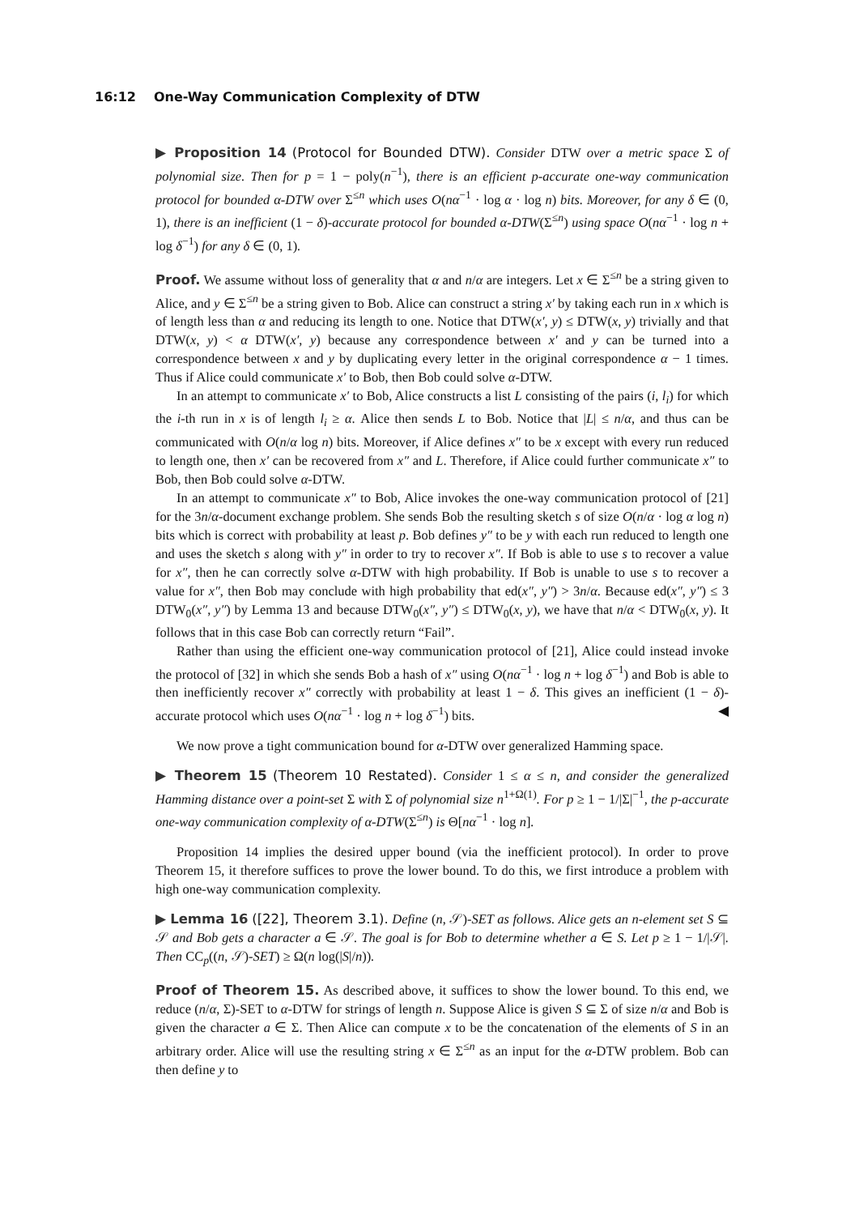16:12 One-Way Communication Complexity of DTW
▶ Proposition 14 (Protocol for Bounded DTW). Consider DTW over a metric space Σ of polynomial size. Then for p = 1 − poly(n<sup>−1</sup>), there is an efficient p-accurate one-way communication protocol for bounded α-DTW over Σ<sup>≤n</sup> which uses O(nα<sup>−1</sup> · log α · log n) bits. Moreover, for any δ ∈ (0, 1), there is an inefficient (1 − δ)-accurate protocol for bounded α-DTW(Σ<sup>≤n</sup>) using space O(nα<sup>−1</sup> · log n + log δ<sup>−1</sup>) for any δ ∈ (0, 1).
Proof. We assume without loss of generality that α and n/α are integers. Let x ∈ Σ<sup>≤n</sup> be a string given to Alice, and y ∈ Σ<sup>≤n</sup> be a string given to Bob. Alice can construct a string x′ by taking each run in x which is of length less than α and reducing its length to one. Notice that DTW(x′, y) ≤ DTW(x, y) trivially and that DTW(x, y) < α DTW(x′, y) because any correspondence between x′ and y can be turned into a correspondence between x and y by duplicating every letter in the original correspondence α − 1 times. Thus if Alice could communicate x′ to Bob, then Bob could solve α-DTW.
In an attempt to communicate x′ to Bob, Alice constructs a list L consisting of the pairs (i, l<sub>i</sub>) for which the i-th run in x is of length l<sub>i</sub> ≥ α. Alice then sends L to Bob. Notice that |L| ≤ n/α, and thus can be communicated with O(n/α log n) bits. Moreover, if Alice defines x″ to be x except with every run reduced to length one, then x′ can be recovered from x″ and L. Therefore, if Alice could further communicate x″ to Bob, then Bob could solve α-DTW.
In an attempt to communicate x″ to Bob, Alice invokes the one-way communication protocol of [21] for the 3n/α-document exchange problem. She sends Bob the resulting sketch s of size O(n/α · log α log n) bits which is correct with probability at least p. Bob defines y″ to be y with each run reduced to length one and uses the sketch s along with y″ in order to try to recover x″. If Bob is able to use s to recover a value for x″, then he can correctly solve α-DTW with high probability. If Bob is unable to use s to recover a value for x″, then Bob may conclude with high probability that ed(x″, y″) > 3n/α. Because ed(x″, y″) ≤ 3 DTW<sub>0</sub>(x″, y″) by Lemma 13 and because DTW<sub>0</sub>(x″, y″) ≤ DTW<sub>0</sub>(x, y), we have that n/α < DTW<sub>0</sub>(x, y). It follows that in this case Bob can correctly return “Fail”.
Rather than using the efficient one-way communication protocol of [21], Alice could instead invoke the protocol of [32] in which she sends Bob a hash of x″ using O(nα<sup>−1</sup> · log n + log δ<sup>−1</sup>) and Bob is able to then inefficiently recover x″ correctly with probability at least 1 − δ. This gives an inefficient (1 − δ)-accurate protocol which uses O(nα<sup>−1</sup> · log n + log δ<sup>−1</sup>) bits. ◀
We now prove a tight communication bound for α-DTW over generalized Hamming space.
▶ Theorem 15 (Theorem 10 Restated). Consider 1 ≤ α ≤ n, and consider the generalized Hamming distance over a point-set Σ with Σ of polynomial size n<sup>1+Ω(1)</sup>. For p ≥ 1 − 1/|Σ|<sup>−1</sup>, the p-accurate one-way communication complexity of α-DTW(Σ<sup>≤n</sup>) is Θ[nα<sup>−1</sup> · log n].
Proposition 14 implies the desired upper bound (via the inefficient protocol). In order to prove Theorem 15, it therefore suffices to prove the lower bound. To do this, we first introduce a problem with high one-way communication complexity.
▶ Lemma 16 ([22], Theorem 3.1). Define (n, 𝒮)-SET as follows. Alice gets an n-element set S ⊆ 𝒮 and Bob gets a character a ∈ 𝒮. The goal is for Bob to determine whether a ∈ S. Let p ≥ 1 − 1/|𝒮|. Then CC<sub>p</sub>((n, 𝒮)-SET) ≥ Ω(n log(|S|/n)).
Proof of Theorem 15. As described above, it suffices to show the lower bound. To this end, we reduce (n/α, Σ)-SET to α-DTW for strings of length n. Suppose Alice is given S ⊆ Σ of size n/α and Bob is given the character a ∈ Σ. Then Alice can compute x to be the concatenation of the elements of S in an arbitrary order. Alice will use the resulting string x ∈ Σ<sup>≤n</sup> as an input for the α-DTW problem. Bob can then define y to